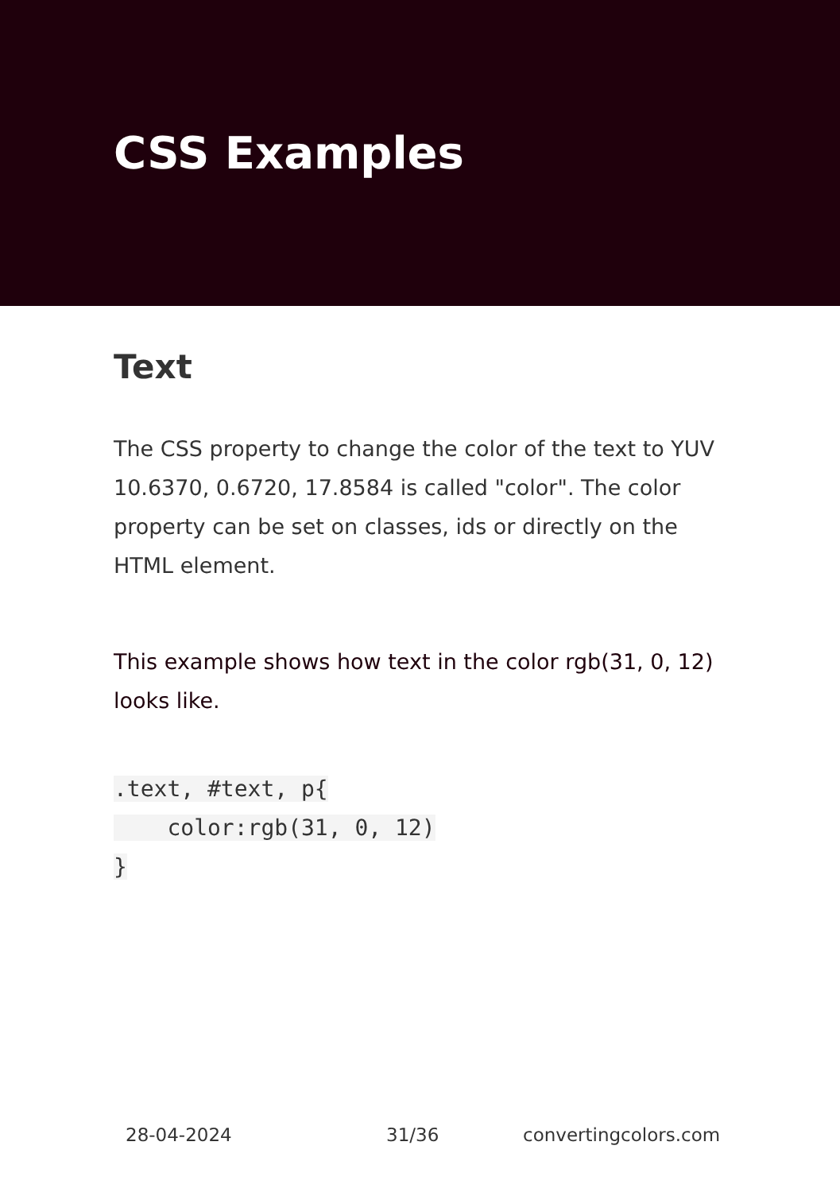CSS Examples
Text
The CSS property to change the color of the text to YUV 10.6370, 0.6720, 17.8584 is called "color". The color property can be set on classes, ids or directly on the HTML element.
This example shows how text in the color rgb(31, 0, 12) looks like.
.text, #text, p{
    color:rgb(31, 0, 12)
}
28-04-2024 31/36 convertingcolors.com